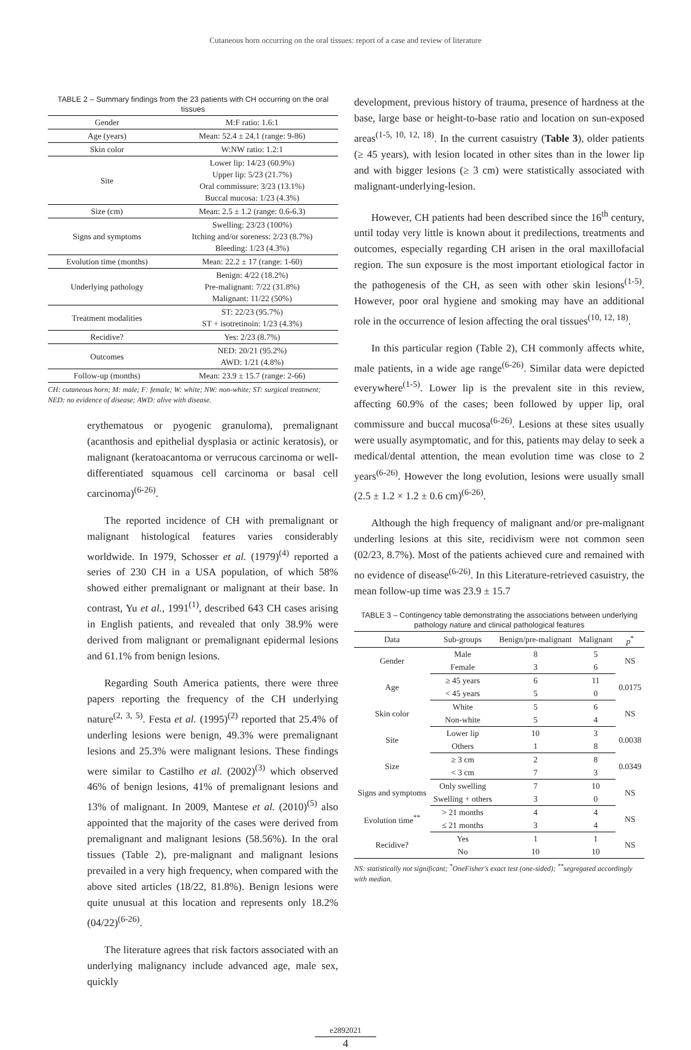Cutaneous horn occurring on the oral tissues: report of a case and review of literature
TABLE 2 – Summary findings from the 23 patients with CH occurring on the oral tissues
| Gender | M:F ratio: 1.6:1 |
| Age (years) | Mean: 52.4 ± 24.1 (range: 9-86) |
| Skin color | W:NW ratio: 1.2:1 |
| Site | Lower lip: 14/23 (60.9%) Upper lip: 5/23 (21.7%) Oral commissure: 3/23 (13.1%) Buccal mucosa: 1/23 (4.3%) |
| Size (cm) | Mean: 2.5 ± 1.2 (range: 0.6-6.3) |
| Signs and symptoms | Swelling: 23/23 (100%) Itching and/or soreness: 2/23 (8.7%) Bleeding: 1/23 (4.3%) |
| Evolution time (months) | Mean: 22.2 ± 17 (range: 1-60) |
| Underlying pathology | Benign: 4/22 (18.2%) Pre-malignant: 7/22 (31.8%) Malignant: 11/22 (50%) |
| Treatment modalities | ST: 22/23 (95.7%) ST + isotretinoin: 1/23 (4.3%) |
| Recidive? | Yes: 2/23 (8.7%) |
| Outcomes | NED: 20/21 (95.2%) AWD: 1/21 (4.8%) |
| Follow-up (months) | Mean: 23.9 ± 15.7 (range: 2-66) |
CH: cutaneous horn; M: male; F: female; W: white; NW: non-white; ST: surgical treatment; NED: no evidence of disease; AWD: alive with disease.
erythematous or pyogenic granuloma), premalignant (acanthosis and epithelial dysplasia or actinic keratosis), or malignant (keratoacantoma or verrucous carcinoma or well-differentiated squamous cell carcinoma or basal cell carcinoma)<sup>(6-26)</sup>.
The reported incidence of CH with premalignant or malignant histological features varies considerably worldwide. In 1979, Schosser et al. (1979)<sup>(4)</sup> reported a series of 230 CH in a USA population, of which 58% showed either premalignant or malignant at their base. In contrast, Yu et al., 1991<sup>(1)</sup>, described 643 CH cases arising in English patients, and revealed that only 38.9% were derived from malignant or premalignant epidermal lesions and 61.1% from benign lesions.
Regarding South America patients, there were three papers reporting the frequency of the CH underlying nature<sup>(2, 3, 5)</sup>. Festa et al. (1995)<sup>(2)</sup> reported that 25.4% of underling lesions were benign, 49.3% were premalignant lesions and 25.3% were malignant lesions. These findings were similar to Castilho et al. (2002)<sup>(3)</sup> which observed 46% of benign lesions, 41% of premalignant lesions and 13% of malignant. In 2009, Mantese et al. (2010)<sup>(5)</sup> also appointed that the majority of the cases were derived from premalignant and malignant lesions (58.56%). In the oral tissues (Table 2), pre-malignant and malignant lesions prevailed in a very high frequency, when compared with the above sited articles (18/22, 81.8%). Benign lesions were quite unusual at this location and represents only 18.2% (04/22)<sup>(6-26)</sup>.
The literature agrees that risk factors associated with an underlying malignancy include advanced age, male sex, quickly
development, previous history of trauma, presence of hardness at the base, large base or height-to-base ratio and location on sun-exposed areas<sup>(1-5, 10, 12, 18)</sup>. In the current casuistry (Table 3), older patients (≥ 45 years), with lesion located in other sites than in the lower lip and with bigger lesions (≥ 3 cm) were statistically associated with malignant-underlying-lesion.
However, CH patients had been described since the 16<sup>th</sup> century, until today very little is known about it predilections, treatments and outcomes, especially regarding CH arisen in the oral maxillofacial region. The sun exposure is the most important etiological factor in the pathogenesis of the CH, as seen with other skin lesions<sup>(1-5)</sup>. However, poor oral hygiene and smoking may have an additional role in the occurrence of lesion affecting the oral tissues<sup>(10, 12, 18)</sup>.
In this particular region (Table 2), CH commonly affects white, male patients, in a wide age range<sup>(6-26)</sup>. Similar data were depicted everywhere<sup>(1-5)</sup>. Lower lip is the prevalent site in this review, affecting 60.9% of the cases; been followed by upper lip, oral commissure and buccal mucosa<sup>(6-26)</sup>. Lesions at these sites usually were usually asymptomatic, and for this, patients may delay to seek a medical/dental attention, the mean evolution time was close to 2 years<sup>(6-26)</sup>. However the long evolution, lesions were usually small (2.5 ± 1.2 × 1.2 ± 0.6 cm)<sup>(6-26)</sup>.
Although the high frequency of malignant and/or pre-malignant underling lesions at this site, recidivism were not common seen (02/23, 8.7%). Most of the patients achieved cure and remained with no evidence of disease<sup>(6-26)</sup>. In this Literature-retrieved casuistry, the mean follow-up time was 23.9 ± 15.7
TABLE 3 – Contingency table demonstrating the associations between underlying pathology nature and clinical pathological features
| Data | Sub-groups | Benign/pre-malignant | Malignant | p<sup>*</sup> |
| --- | --- | --- | --- | --- |
| Gender | Male | 8 | 5 | NS |
| | Female | 3 | 6 | |
| Age | ≥ 45 years | 6 | 11 | 0.0175 |
| | < 45 years | 5 | 0 | |
| Skin color | White | 5 | 6 | NS |
| | Non-white | 5 | 4 | |
| Site | Lower lip | 10 | 3 | 0.0038 |
| | Others | 1 | 8 | |
| Size | ≥ 3 cm | 2 | 8 | 0.0349 |
| | < 3 cm | 7 | 3 | |
| Signs and symptoms | Only swelling | 7 | 10 | NS |
| | Swelling + others | 3 | 0 | |
| Evolution time<sup>**</sup> | > 21 months | 4 | 4 | NS |
| | ≤ 21 months | 3 | 4 | |
| Recidive? | Yes | 1 | 1 | NS |
| | No | 10 | 10 | |
NS: statistically not significant; <sup>*</sup>OneFisher's exact test (one-sided); <sup>**</sup>segregated accordingly with median.
e2892021
4